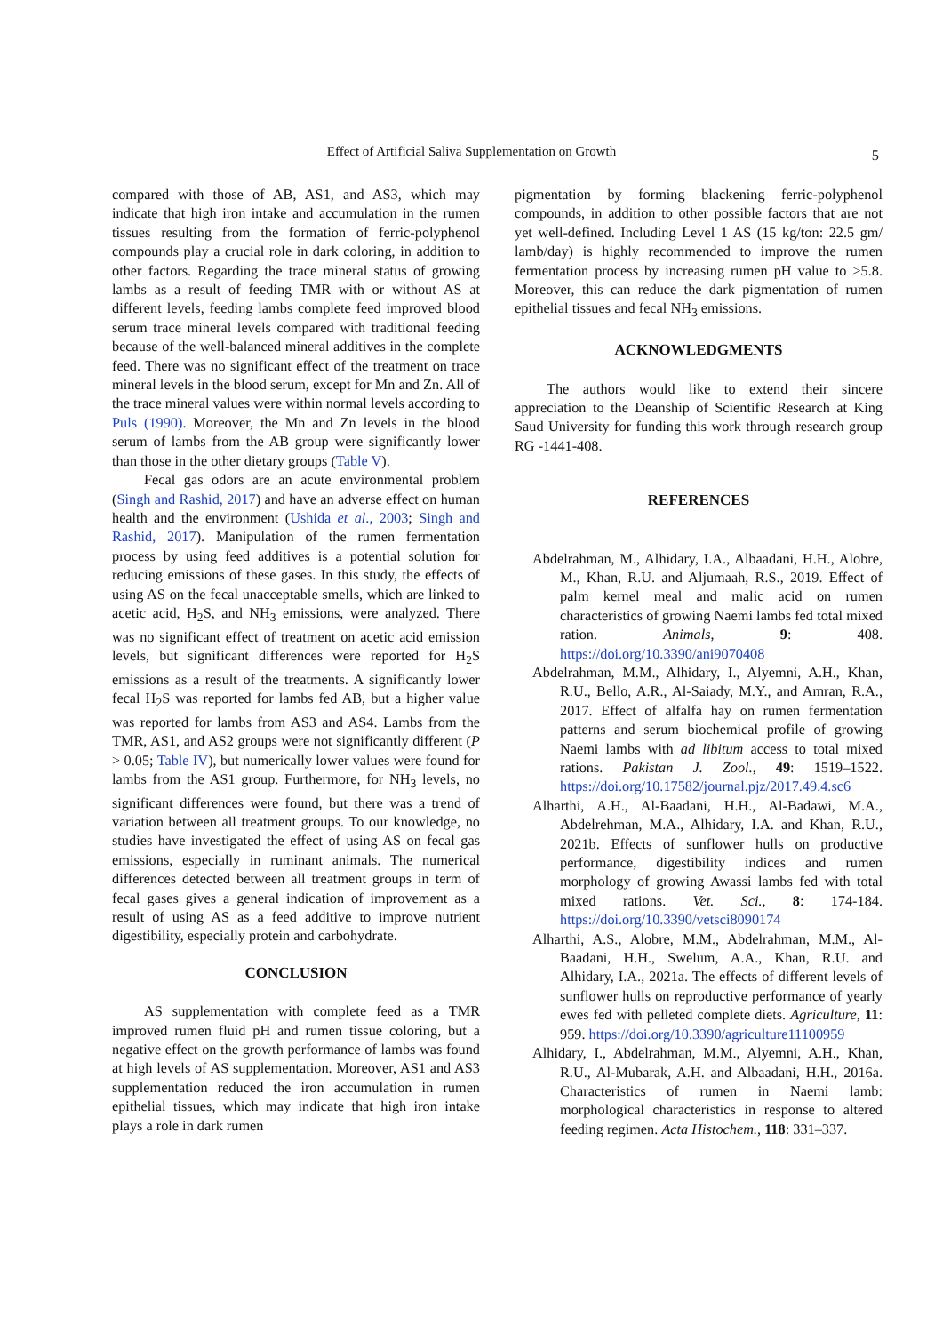Effect of Artificial Saliva Supplementation on Growth
5
compared with those of AB, AS1, and AS3, which may indicate that high iron intake and accumulation in the rumen tissues resulting from the formation of ferric-polyphenol compounds play a crucial role in dark coloring, in addition to other factors. Regarding the trace mineral status of growing lambs as a result of feeding TMR with or without AS at different levels, feeding lambs complete feed improved blood serum trace mineral levels compared with traditional feeding because of the well-balanced mineral additives in the complete feed. There was no significant effect of the treatment on trace mineral levels in the blood serum, except for Mn and Zn. All of the trace mineral values were within normal levels according to Puls (1990). Moreover, the Mn and Zn levels in the blood serum of lambs from the AB group were significantly lower than those in the other dietary groups (Table V).
Fecal gas odors are an acute environmental problem (Singh and Rashid, 2017) and have an adverse effect on human health and the environment (Ushida et al., 2003; Singh and Rashid, 2017). Manipulation of the rumen fermentation process by using feed additives is a potential solution for reducing emissions of these gases. In this study, the effects of using AS on the fecal unacceptable smells, which are linked to acetic acid, H<sub>2</sub>S, and NH<sub>3</sub> emissions, were analyzed. There was no significant effect of treatment on acetic acid emission levels, but significant differences were reported for H<sub>2</sub>S emissions as a result of the treatments. A significantly lower fecal H<sub>2</sub>S was reported for lambs fed AB, but a higher value was reported for lambs from AS3 and AS4. Lambs from the TMR, AS1, and AS2 groups were not significantly different (P > 0.05; Table IV), but numerically lower values were found for lambs from the AS1 group. Furthermore, for NH<sub>3</sub> levels, no significant differences were found, but there was a trend of variation between all treatment groups. To our knowledge, no studies have investigated the effect of using AS on fecal gas emissions, especially in ruminant animals. The numerical differences detected between all treatment groups in term of fecal gases gives a general indication of improvement as a result of using AS as a feed additive to improve nutrient digestibility, especially protein and carbohydrate.
CONCLUSION
AS supplementation with complete feed as a TMR improved rumen fluid pH and rumen tissue coloring, but a negative effect on the growth performance of lambs was found at high levels of AS supplementation. Moreover, AS1 and AS3 supplementation reduced the iron accumulation in rumen epithelial tissues, which may indicate that high iron intake plays a role in dark rumen
pigmentation by forming blackening ferric-polyphenol compounds, in addition to other possible factors that are not yet well-defined. Including Level 1 AS (15 kg/ton: 22.5 gm/ lamb/day) is highly recommended to improve the rumen fermentation process by increasing rumen pH value to >5.8. Moreover, this can reduce the dark pigmentation of rumen epithelial tissues and fecal NH<sub>3</sub> emissions.
ACKNOWLEDGMENTS
The authors would like to extend their sincere appreciation to the Deanship of Scientific Research at King Saud University for funding this work through research group RG -1441-408.
REFERENCES
Abdelrahman, M., Alhidary, I.A., Albaadani, H.H., Alobre, M., Khan, R.U. and Aljumaah, R.S., 2019. Effect of palm kernel meal and malic acid on rumen characteristics of growing Naemi lambs fed total mixed ration. Animals, 9: 408. https://doi.org/10.3390/ani9070408
Abdelrahman, M.M., Alhidary, I., Alyemni, A.H., Khan, R.U., Bello, A.R., Al-Saiady, M.Y., and Amran, R.A., 2017. Effect of alfalfa hay on rumen fermentation patterns and serum biochemical profile of growing Naemi lambs with ad libitum access to total mixed rations. Pakistan J. Zool., 49: 1519–1522. https://doi.org/10.17582/journal.pjz/2017.49.4.sc6
Alharthi, A.H., Al-Baadani, H.H., Al-Badawi, M.A., Abdelrehman, M.A., Alhidary, I.A. and Khan, R.U., 2021b. Effects of sunflower hulls on productive performance, digestibility indices and rumen morphology of growing Awassi lambs fed with total mixed rations. Vet. Sci., 8: 174-184. https://doi.org/10.3390/vetsci8090174
Alharthi, A.S., Alobre, M.M., Abdelrahman, M.M., Al-Baadani, H.H., Swelum, A.A., Khan, R.U. and Alhidary, I.A., 2021a. The effects of different levels of sunflower hulls on reproductive performance of yearly ewes fed with pelleted complete diets. Agriculture, 11: 959. https://doi.org/10.3390/agriculture11100959
Alhidary, I., Abdelrahman, M.M., Alyemni, A.H., Khan, R.U., Al-Mubarak, A.H. and Albaadani, H.H., 2016a. Characteristics of rumen in Naemi lamb: morphological characteristics in response to altered feeding regimen. Acta Histochem., 118: 331–337.